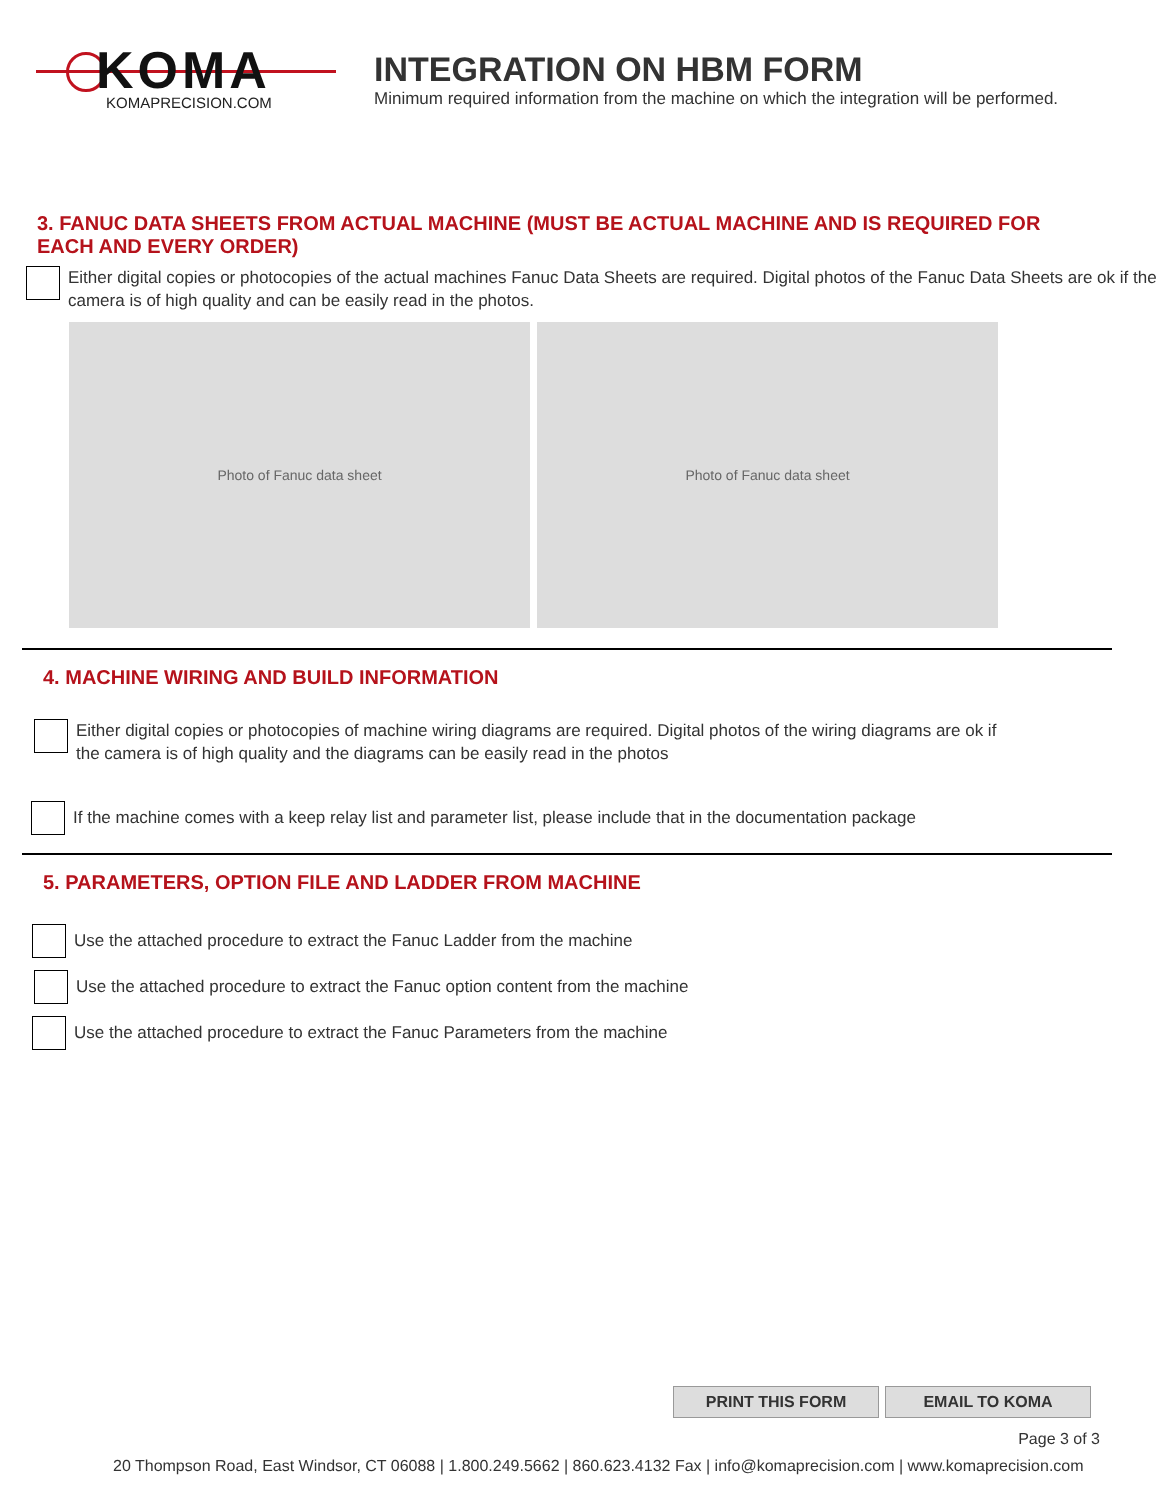KOMA
KOMAPRECISION.COM
INTEGRATION ON HBM FORM
Minimum required information from the machine on which the integration will be performed.
3. FANUC DATA SHEETS FROM ACTUAL MACHINE (MUST BE ACTUAL MACHINE AND IS REQUIRED FOR
EACH AND EVERY ORDER)
Either digital copies or photocopies of the actual machines Fanuc Data Sheets are required. Digital photos of the Fanuc Data Sheets are ok if the camera is of high quality and can be easily read in the photos.
Photo of Fanuc data sheet Photo of Fanuc data sheet
4. MACHINE WIRING AND BUILD INFORMATION
Either digital copies or photocopies of machine wiring diagrams are required. Digital photos of the wiring diagrams are ok if the camera is of high quality and the diagrams can be easily read in the photos
If the machine comes with a keep relay list and parameter list, please include that in the documentation package
5. PARAMETERS, OPTION FILE AND LADDER FROM MACHINE
Use the attached procedure to extract the Fanuc Ladder from the machine
Use the attached procedure to extract the Fanuc option content from the machine
Use the attached procedure to extract the Fanuc Parameters from the machine
PRINT THIS FORM EMAIL TO KOMA
Page 3 of 3
20 Thompson Road, East Windsor, CT 06088 | 1.800.249.5662 | 860.623.4132 Fax | info@komaprecision.com | www.komaprecision.com